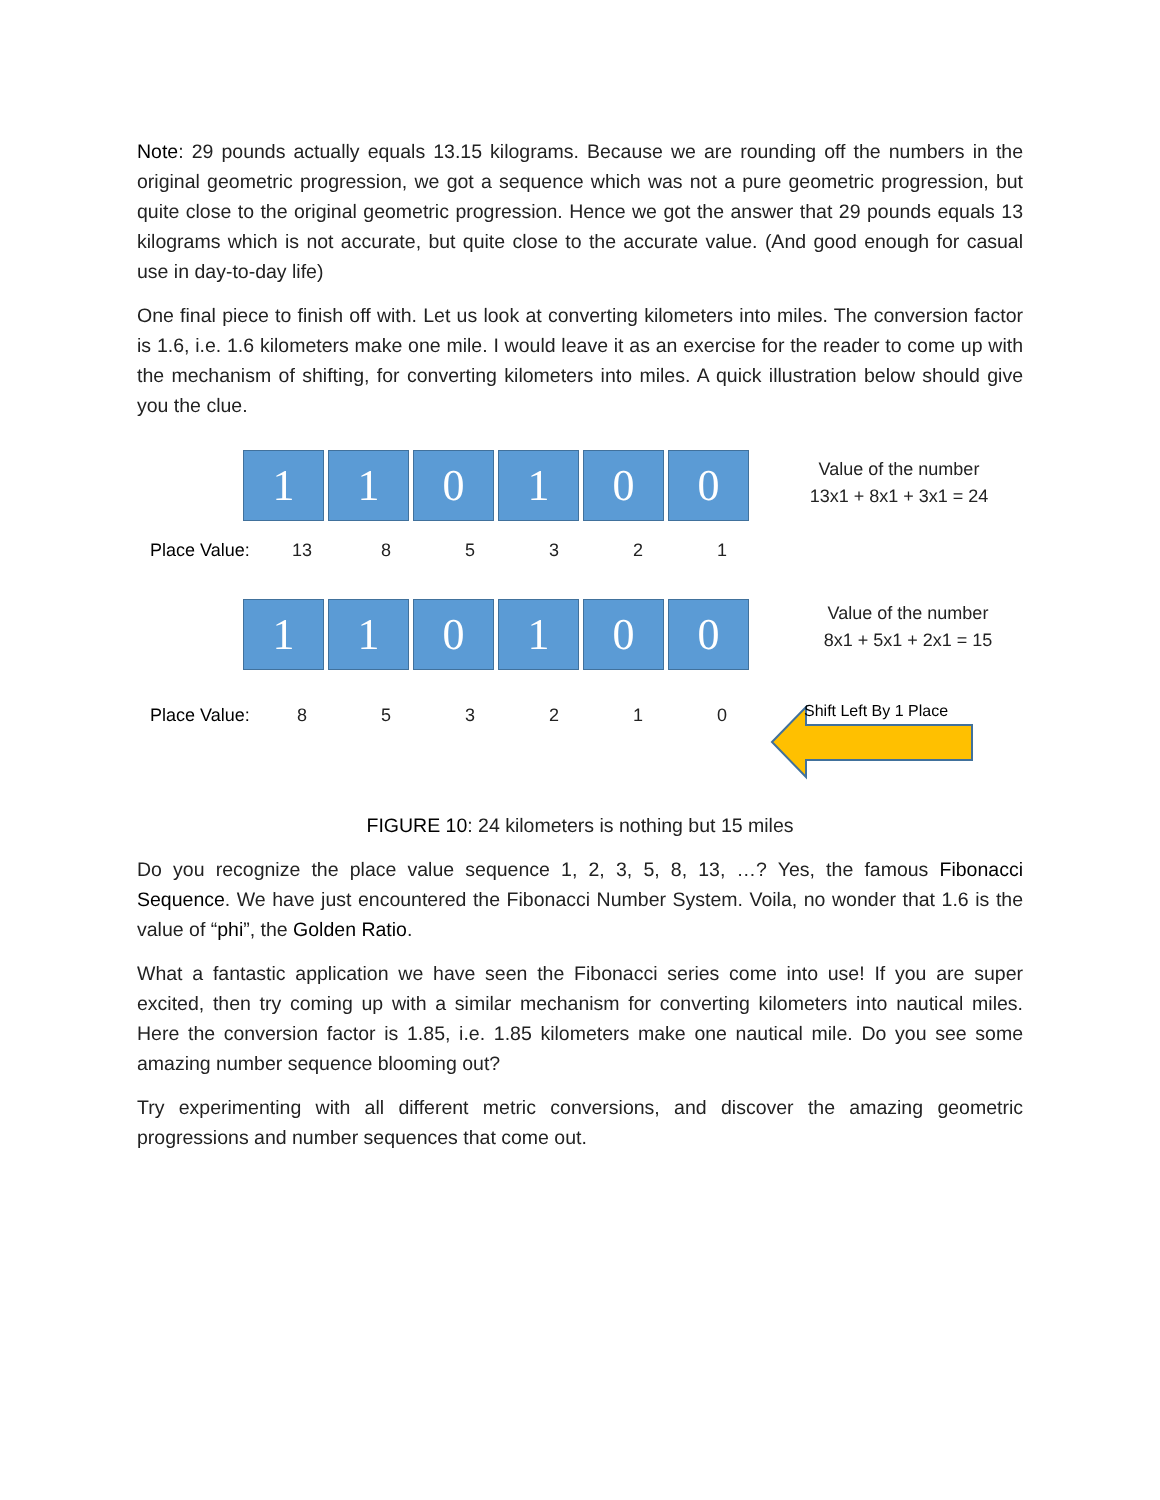Note: 29 pounds actually equals 13.15 kilograms. Because we are rounding off the numbers in the original geometric progression, we got a sequence which was not a pure geometric progression, but quite close to the original geometric progression. Hence we got the answer that 29 pounds equals 13 kilograms which is not accurate, but quite close to the accurate value. (And good enough for casual use in day-to-day life)
One final piece to finish off with. Let us look at converting kilometers into miles. The conversion factor is 1.6, i.e. 1.6 kilometers make one mile. I would leave it as an exercise for the reader to come up with the mechanism of shifting, for converting kilometers into miles. A quick illustration below should give you the clue.
1 1 0 1 0 0
Value of the number
13x1 + 8x1 + 3x1 = 24
Place Value: 13 85321
1 1 0 1 0 0
Value of the number
8x1 + 5x1 + 2x1 = 15
Place Value: 853210 Shift Left By 1 Place
FIGURE 10: 24 kilometers is nothing but 15 miles
Do you recognize the place value sequence 1, 2, 3, 5, 8, 13, …? Yes, the famous Fibonacci Sequence. We have just encountered the Fibonacci Number System. Voila, no wonder that 1.6 is the value of “phi”, the Golden Ratio.
What a fantastic application we have seen the Fibonacci series come into use! If you are super excited, then try coming up with a similar mechanism for converting kilometers into nautical miles. Here the conversion factor is 1.85, i.e. 1.85 kilometers make one nautical mile. Do you see some amazing number sequence blooming out?
Try experimenting with all different metric conversions, and discover the amazing geometric progressions and number sequences that come out.